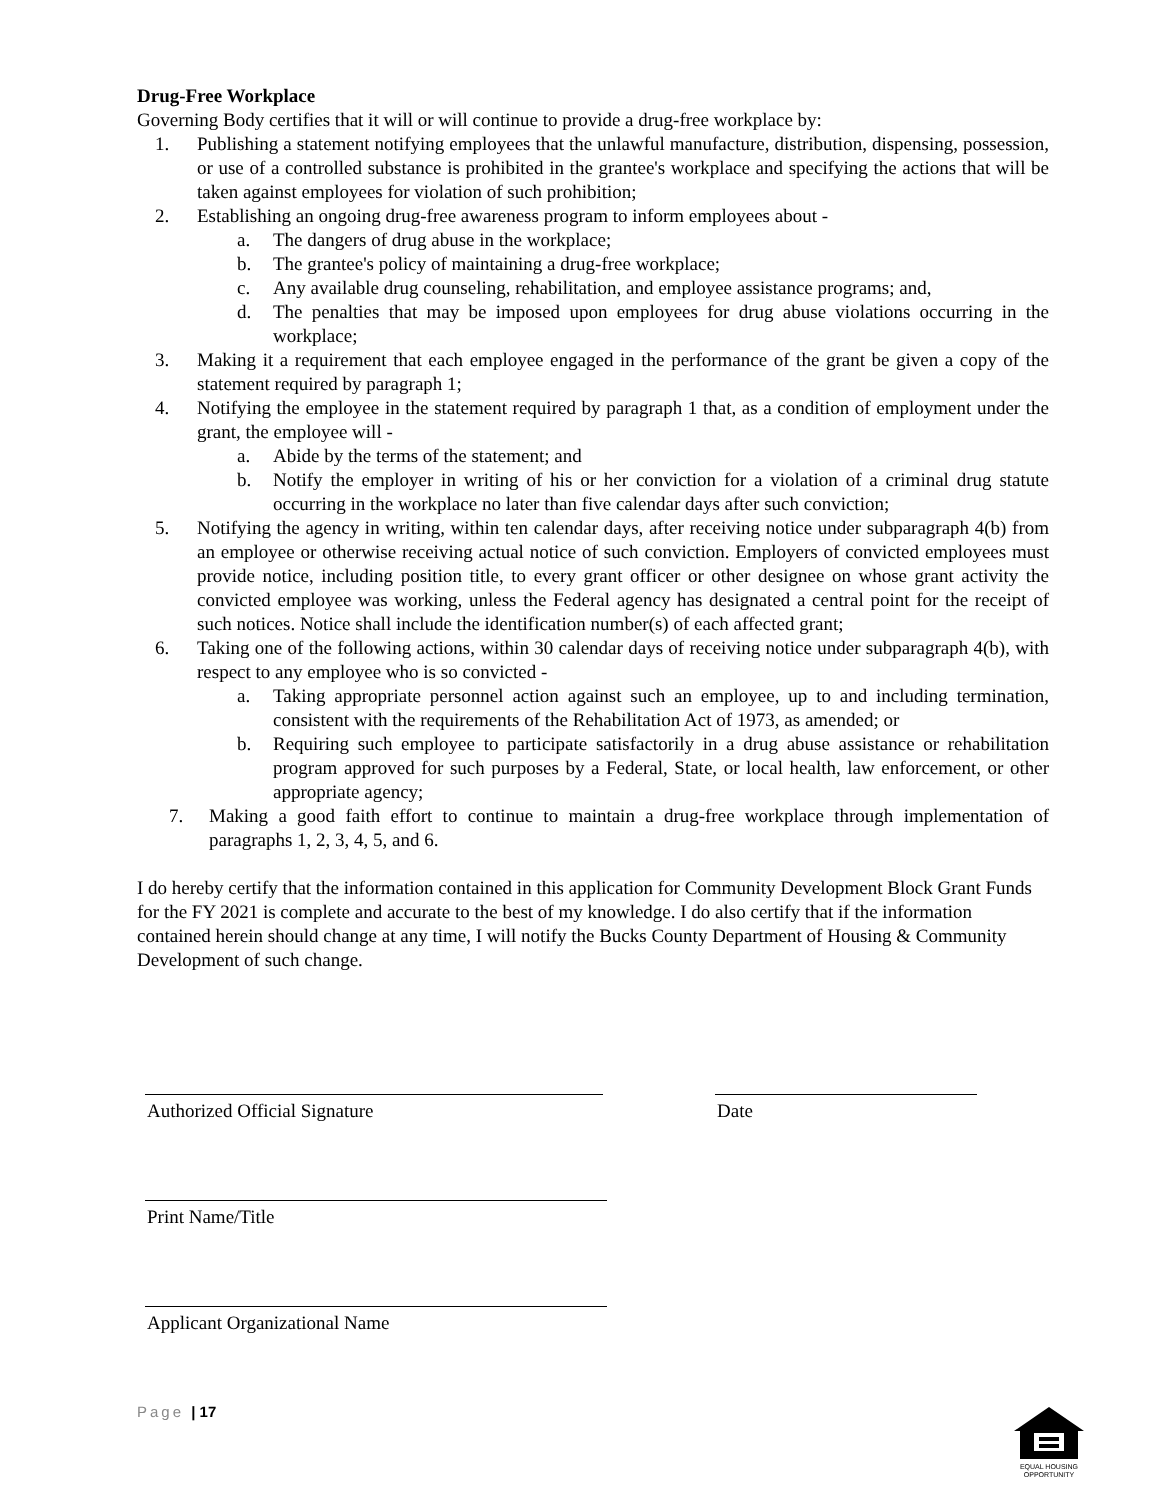Drug-Free Workplace
Governing Body certifies that it will or will continue to provide a drug-free workplace by:
1. Publishing a statement notifying employees that the unlawful manufacture, distribution, dispensing, possession, or use of a controlled substance is prohibited in the grantee's workplace and specifying the actions that will be taken against employees for violation of such prohibition;
2. Establishing an ongoing drug-free awareness program to inform employees about -
a. The dangers of drug abuse in the workplace;
b. The grantee's policy of maintaining a drug-free workplace;
c. Any available drug counseling, rehabilitation, and employee assistance programs; and,
d. The penalties that may be imposed upon employees for drug abuse violations occurring in the workplace;
3. Making it a requirement that each employee engaged in the performance of the grant be given a copy of the statement required by paragraph 1;
4. Notifying the employee in the statement required by paragraph 1 that, as a condition of employment under the grant, the employee will -
a. Abide by the terms of the statement; and
b. Notify the employer in writing of his or her conviction for a violation of a criminal drug statute occurring in the workplace no later than five calendar days after such conviction;
5. Notifying the agency in writing, within ten calendar days, after receiving notice under subparagraph 4(b) from an employee or otherwise receiving actual notice of such conviction. Employers of convicted employees must provide notice, including position title, to every grant officer or other designee on whose grant activity the convicted employee was working, unless the Federal agency has designated a central point for the receipt of such notices. Notice shall include the identification number(s) of each affected grant;
6. Taking one of the following actions, within 30 calendar days of receiving notice under subparagraph 4(b), with respect to any employee who is so convicted -
a. Taking appropriate personnel action against such an employee, up to and including termination, consistent with the requirements of the Rehabilitation Act of 1973, as amended; or
b. Requiring such employee to participate satisfactorily in a drug abuse assistance or rehabilitation program approved for such purposes by a Federal, State, or local health, law enforcement, or other appropriate agency;
7. Making a good faith effort to continue to maintain a drug-free workplace through implementation of paragraphs 1, 2, 3, 4, 5, and 6.
I do hereby certify that the information contained in this application for Community Development Block Grant Funds for the FY 2021 is complete and accurate to the best of my knowledge. I do also certify that if the information contained herein should change at any time, I will notify the Bucks County Department of Housing & Community Development of such change.
Authorized Official Signature Date
Print Name/Title
Applicant Organizational Name
Page | 17
EQUAL HOUSING OPPORTUNITY